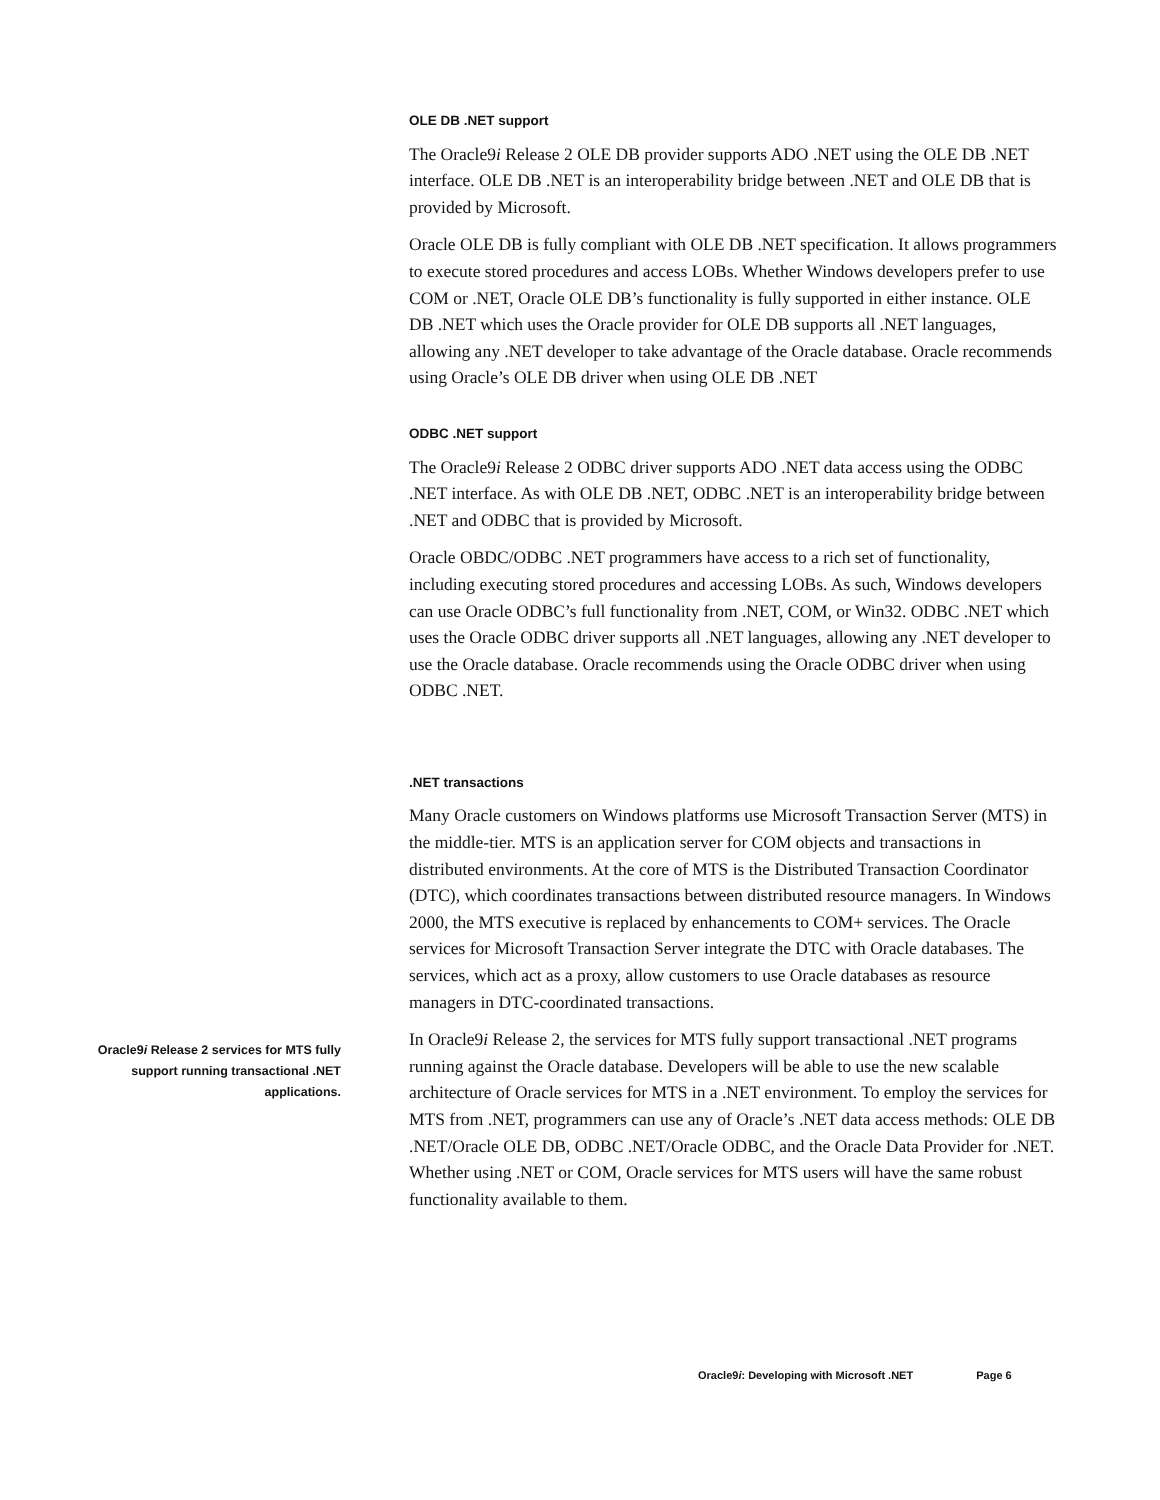OLE DB .NET support
The Oracle9i Release 2 OLE DB provider supports ADO .NET using the OLE DB .NET interface. OLE DB .NET is an interoperability bridge between .NET and OLE DB that is provided by Microsoft.
Oracle OLE DB is fully compliant with OLE DB .NET specification. It allows programmers to execute stored procedures and access LOBs. Whether Windows developers prefer to use COM or .NET, Oracle OLE DB’s functionality is fully supported in either instance. OLE DB .NET which uses the Oracle provider for OLE DB supports all .NET languages, allowing any .NET developer to take advantage of the Oracle database. Oracle recommends using Oracle’s OLE DB driver when using OLE DB .NET
ODBC .NET support
The Oracle9i Release 2 ODBC driver supports ADO .NET data access using the ODBC .NET interface. As with OLE DB .NET, ODBC .NET is an interoperability bridge between .NET and ODBC that is provided by Microsoft.
Oracle OBDC/ODBC .NET programmers have access to a rich set of functionality, including executing stored procedures and accessing LOBs. As such, Windows developers can use Oracle ODBC’s full functionality from .NET, COM, or Win32. ODBC .NET which uses the Oracle ODBC driver supports all .NET languages, allowing any .NET developer to use the Oracle database. Oracle recommends using the Oracle ODBC driver when using ODBC .NET.
.NET transactions
Many Oracle customers on Windows platforms use Microsoft Transaction Server (MTS) in the middle-tier. MTS is an application server for COM objects and transactions in distributed environments. At the core of MTS is the Distributed Transaction Coordinator (DTC), which coordinates transactions between distributed resource managers. In Windows 2000, the MTS executive is replaced by enhancements to COM+ services. The Oracle services for Microsoft Transaction Server integrate the DTC with Oracle databases. The services, which act as a proxy, allow customers to use Oracle databases as resource managers in DTC-coordinated transactions.
Oracle9i Release 2 services for MTS fully
support running transactional .NET
applications.
In Oracle9i Release 2, the services for MTS fully support transactional .NET programs running against the Oracle database. Developers will be able to use the new scalable architecture of Oracle services for MTS in a .NET environment. To employ the services for MTS from .NET, programmers can use any of Oracle’s .NET data access methods: OLE DB .NET/Oracle OLE DB, ODBC .NET/Oracle ODBC, and the Oracle Data Provider for .NET. Whether using .NET or COM, Oracle services for MTS users will have the same robust functionality available to them.
Oracle9i: Developing with Microsoft .NET Page 6